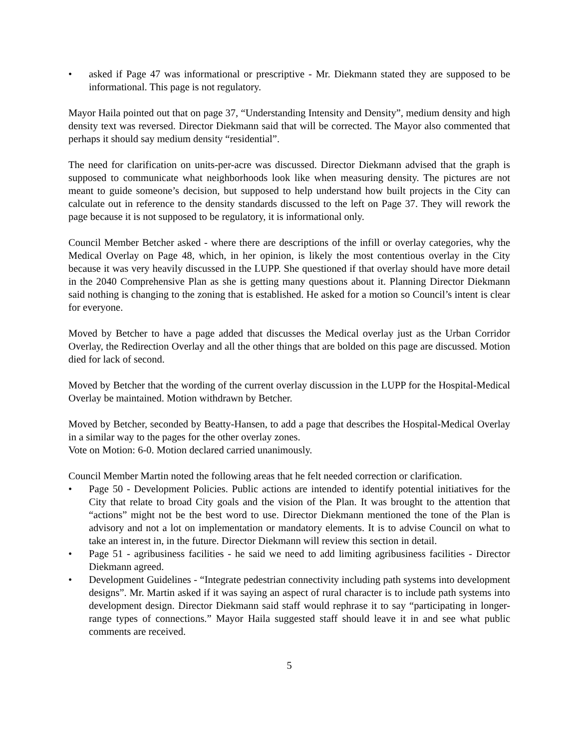• asked if Page 47 was informational or prescriptive - Mr. Diekmann stated they are supposed to be informational. This page is not regulatory.
Mayor Haila pointed out that on page 37, “Understanding Intensity and Density”, medium density and high density text was reversed. Director Diekmann said that will be corrected. The Mayor also commented that perhaps it should say medium density “residential”.
The need for clarification on units-per-acre was discussed. Director Diekmann advised that the graph is supposed to communicate what neighborhoods look like when measuring density. The pictures are not meant to guide someone’s decision, but supposed to help understand how built projects in the City can calculate out in reference to the density standards discussed to the left on Page 37. They will rework the page because it is not supposed to be regulatory, it is informational only.
Council Member Betcher asked - where there are descriptions of the infill or overlay categories, why the Medical Overlay on Page 48, which, in her opinion, is likely the most contentious overlay in the City because it was very heavily discussed in the LUPP. She questioned if that overlay should have more detail in the 2040 Comprehensive Plan as she is getting many questions about it. Planning Director Diekmann said nothing is changing to the zoning that is established. He asked for a motion so Council’s intent is clear for everyone.
Moved by Betcher to have a page added that discusses the Medical overlay just as the Urban Corridor Overlay, the Redirection Overlay and all the other things that are bolded on this page are discussed. Motion died for lack of second.
Moved by Betcher that the wording of the current overlay discussion in the LUPP for the Hospital-Medical Overlay be maintained. Motion withdrawn by Betcher.
Moved by Betcher, seconded by Beatty-Hansen, to add a page that describes the Hospital-Medical Overlay in a similar way to the pages for the other overlay zones.
Vote on Motion: 6-0. Motion declared carried unanimously.
Council Member Martin noted the following areas that he felt needed correction or clarification.
• Page 50 - Development Policies. Public actions are intended to identify potential initiatives for the City that relate to broad City goals and the vision of the Plan. It was brought to the attention that “actions” might not be the best word to use. Director Diekmann mentioned the tone of the Plan is advisory and not a lot on implementation or mandatory elements. It is to advise Council on what to take an interest in, in the future. Director Diekmann will review this section in detail.
• Page 51 - agribusiness facilities - he said we need to add limiting agribusiness facilities - Director Diekmann agreed.
• Development Guidelines - “Integrate pedestrian connectivity including path systems into development designs”. Mr. Martin asked if it was saying an aspect of rural character is to include path systems into development design. Director Diekmann said staff would rephrase it to say “participating in longer-range types of connections.” Mayor Haila suggested staff should leave it in and see what public comments are received.
5